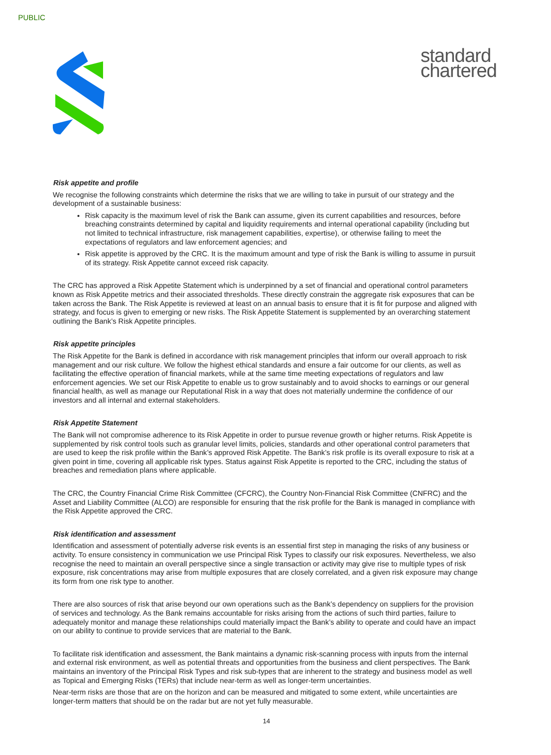PUBLIC
standard
chartered
Risk appetite and profile
We recognise the following constraints which determine the risks that we are willing to take in pursuit of our strategy and the development of a sustainable business:
Risk capacity is the maximum level of risk the Bank can assume, given its current capabilities and resources, before breaching constraints determined by capital and liquidity requirements and internal operational capability (including but not limited to technical infrastructure, risk management capabilities, expertise), or otherwise failing to meet the expectations of regulators and law enforcement agencies; and
Risk appetite is approved by the CRC. It is the maximum amount and type of risk the Bank is willing to assume in pursuit of its strategy. Risk Appetite cannot exceed risk capacity.
The CRC has approved a Risk Appetite Statement which is underpinned by a set of financial and operational control parameters known as Risk Appetite metrics and their associated thresholds. These directly constrain the aggregate risk exposures that can be taken across the Bank. The Risk Appetite is reviewed at least on an annual basis to ensure that it is fit for purpose and aligned with strategy, and focus is given to emerging or new risks. The Risk Appetite Statement is supplemented by an overarching statement outlining the Bank’s Risk Appetite principles.
Risk appetite principles
The Risk Appetite for the Bank is defined in accordance with risk management principles that inform our overall approach to risk management and our risk culture. We follow the highest ethical standards and ensure a fair outcome for our clients, as well as facilitating the effective operation of financial markets, while at the same time meeting expectations of regulators and law enforcement agencies. We set our Risk Appetite to enable us to grow sustainably and to avoid shocks to earnings or our general financial health, as well as manage our Reputational Risk in a way that does not materially undermine the confidence of our investors and all internal and external stakeholders.
Risk Appetite Statement
The Bank will not compromise adherence to its Risk Appetite in order to pursue revenue growth or higher returns. Risk Appetite is supplemented by risk control tools such as granular level limits, policies, standards and other operational control parameters that are used to keep the risk profile within the Bank’s approved Risk Appetite. The Bank’s risk profile is its overall exposure to risk at a given point in time, covering all applicable risk types. Status against Risk Appetite is reported to the CRC, including the status of breaches and remediation plans where applicable.
The CRC, the Country Financial Crime Risk Committee (CFCRC), the Country Non-Financial Risk Committee (CNFRC) and the Asset and Liability Committee (ALCO) are responsible for ensuring that the risk profile for the Bank is managed in compliance with the Risk Appetite approved the CRC.
Risk identification and assessment
Identification and assessment of potentially adverse risk events is an essential first step in managing the risks of any business or activity. To ensure consistency in communication we use Principal Risk Types to classify our risk exposures. Nevertheless, we also recognise the need to maintain an overall perspective since a single transaction or activity may give rise to multiple types of risk exposure, risk concentrations may arise from multiple exposures that are closely correlated, and a given risk exposure may change its form from one risk type to another.
There are also sources of risk that arise beyond our own operations such as the Bank’s dependency on suppliers for the provision of services and technology. As the Bank remains accountable for risks arising from the actions of such third parties, failure to adequately monitor and manage these relationships could materially impact the Bank’s ability to operate and could have an impact on our ability to continue to provide services that are material to the Bank.
To facilitate risk identification and assessment, the Bank maintains a dynamic risk-scanning process with inputs from the internal and external risk environment, as well as potential threats and opportunities from the business and client perspectives. The Bank maintains an inventory of the Principal Risk Types and risk sub-types that are inherent to the strategy and business model as well as Topical and Emerging Risks (TERs) that include near-term as well as longer-term uncertainties.
Near-term risks are those that are on the horizon and can be measured and mitigated to some extent, while uncertainties are longer-term matters that should be on the radar but are not yet fully measurable.
14